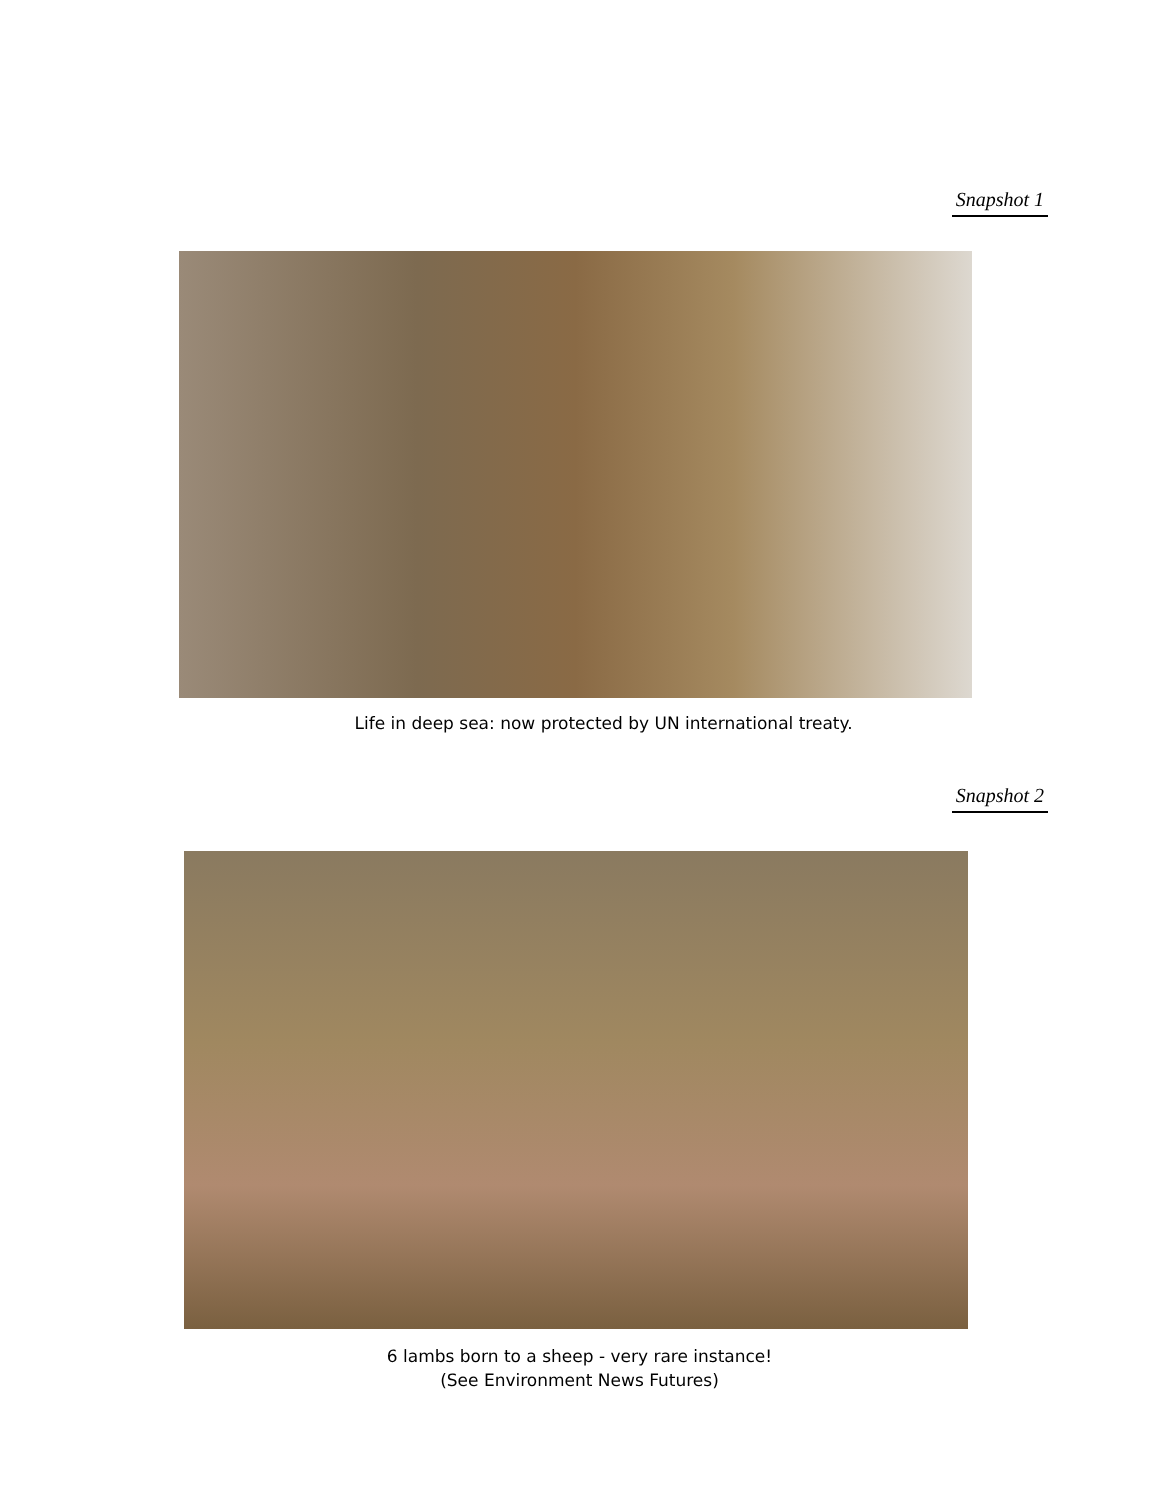Snapshot 1
Life in deep sea: now protected by UN international treaty.
Snapshot 2
6 lambs born to a sheep - very rare instance!
(See Environment News Futures)